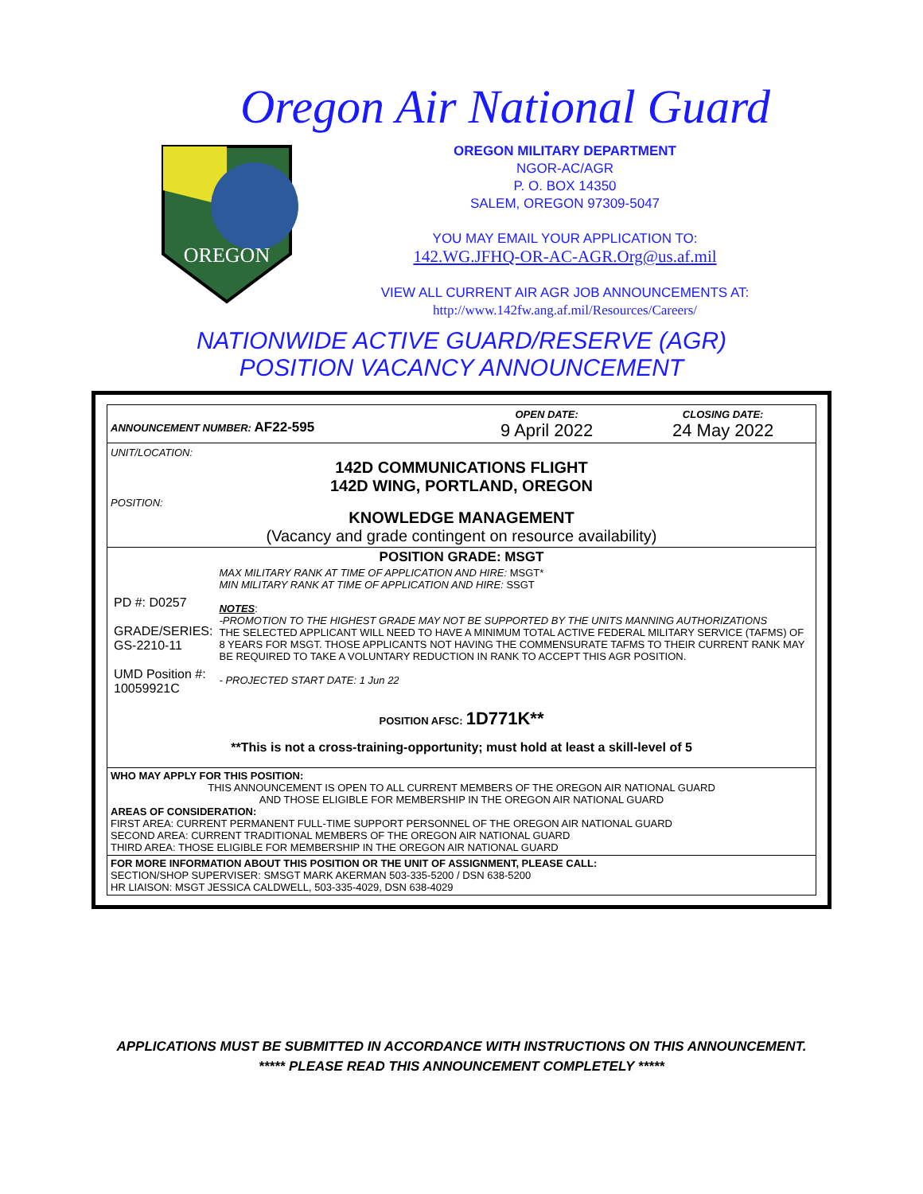Oregon Air National Guard
OREGON
OREGON MILITARY DEPARTMENT
NGOR-AC/AGR
P. O. BOX 14350
SALEM, OREGON 97309-5047
YOU MAY EMAIL YOUR APPLICATION TO:
142.WG.JFHQ-OR-AC-AGR.Org@us.af.mil
VIEW ALL CURRENT AIR AGR JOB ANNOUNCEMENTS AT:
http://www.142fw.ang.af.mil/Resources/Careers/
NATIONWIDE ACTIVE GUARD/RESERVE (AGR)
POSITION VACANCY ANNOUNCEMENT
| ANNOUNCEMENT NUMBER: AF22-595 | OPEN DATE: 9 April 2022 | CLOSING DATE: 24 May 2022 |
| UNIT/LOCATION: 142D COMMUNICATIONS FLIGHT 142D WING, PORTLAND, OREGON POSITION: KNOWLEDGE MANAGEMENT (Vacancy and grade contingent on resource availability) | | |
| POSITION GRADE: MSGT / PD #: D0257 GRADE/SERIES: GS-2210-11 UMD Position #: 10059921C / MAX MILITARY RANK AT TIME OF APPLICATION AND HIRE: MSGT* MIN MILITARY RANK AT TIME OF APPLICATION AND HIRE: SSGT NOTES : -PROMOTION TO THE HIGHEST GRADE MAY NOT BE SUPPORTED BY THE UNITS MANNING AUTHORIZATIONS THE SELECTED APPLICANT WILL NEED TO HAVE A MINIMUM TOTAL ACTIVE FEDERAL MILITARY SERVICE (TAFMS) OF 8 YEARS FOR MSGT. THOSE APPLICANTS NOT HAVING THE COMMENSURATE TAFMS TO THEIR CURRENT RANK MAY BE REQUIRED TO TAKE A VOLUNTARY REDUCTION IN RANK TO ACCEPT THIS AGR POSITION. - PROJECTED START DATE: 1 Jun 22 / POSITION AFSC: 1D771K** **This is not a cross-training-opportunity; must hold at least a skill-level of 5 | | |
| WHO MAY APPLY FOR THIS POSITION: THIS ANNOUNCEMENT IS OPEN TO ALL CURRENT MEMBERS OF THE OREGON AIR NATIONAL GUARD AND THOSE ELIGIBLE FOR MEMBERSHIP IN THE OREGON AIR NATIONAL GUARD AREAS OF CONSIDERATION: FIRST AREA: CURRENT PERMANENT FULL-TIME SUPPORT PERSONNEL OF THE OREGON AIR NATIONAL GUARD SECOND AREA: CURRENT TRADITIONAL MEMBERS OF THE OREGON AIR NATIONAL GUARD THIRD AREA: THOSE ELIGIBLE FOR MEMBERSHIP IN THE OREGON AIR NATIONAL GUARD | | |
| FOR MORE INFORMATION ABOUT THIS POSITION OR THE UNIT OF ASSIGNMENT, PLEASE CALL: SECTION/SHOP SUPERVISER: SMSGT MARK AKERMAN 503-335-5200 / DSN 638-5200 HR LIAISON: MSGT JESSICA CALDWELL, 503-335-4029, DSN 638-4029 | | |
APPLICATIONS MUST BE SUBMITTED IN ACCORDANCE WITH INSTRUCTIONS ON THIS ANNOUNCEMENT.
***** PLEASE READ THIS ANNOUNCEMENT COMPLETELY *****